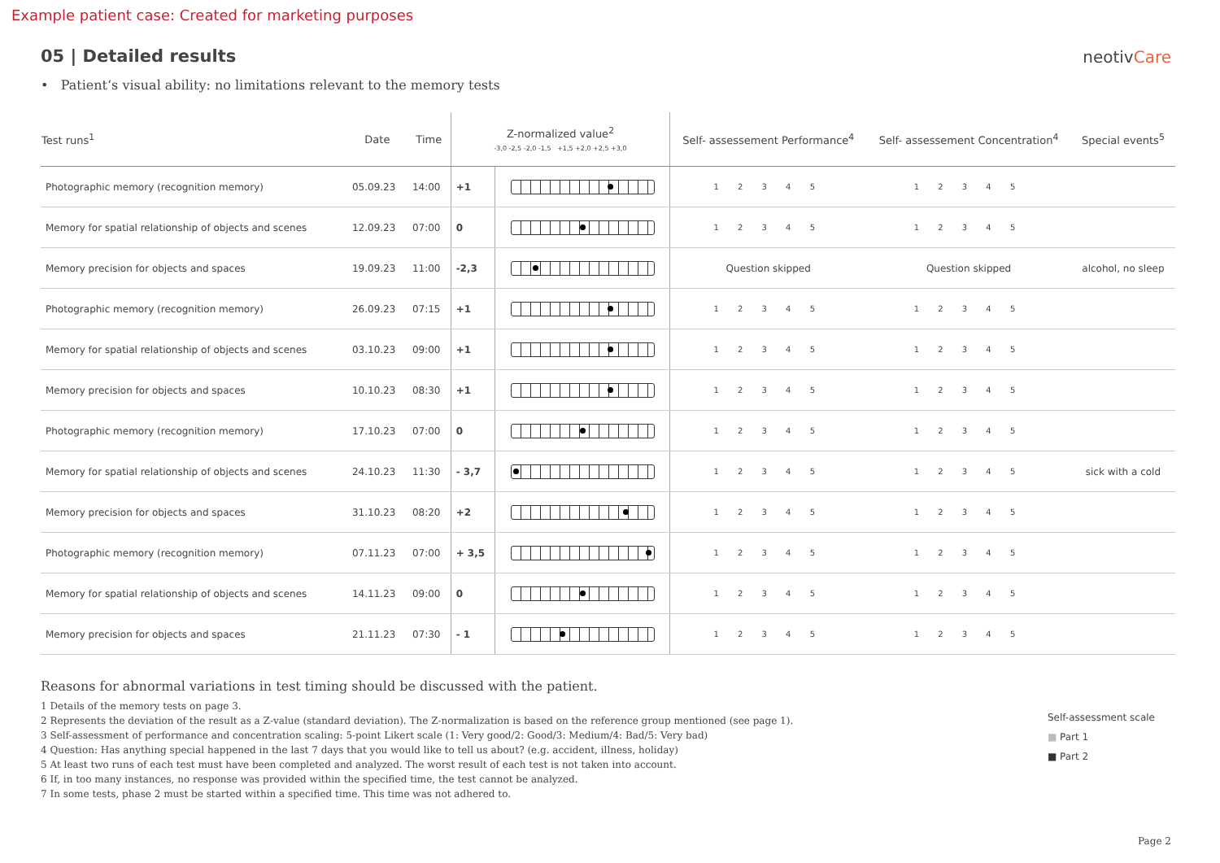Example patient case: Created for marketing purposes
05 | Detailed results
neotivCare
• Patient‘s visual ability: no limitations relevant to the memory tests
| Test runs<sup>1</sup> | Date | Time | Z-normalized value<sup>2</sup> -3,0 -2,5 -2,0 -1,5 +1,5 +2,0 +2,5 +3,0 | | Self- assessement Performance<sup>4</sup> | Self- assessement Concentration<sup>4</sup> | Special events<sup>5</sup> |
| --- | --- | --- | --- | --- | --- | --- | --- |
| Photographic memory (recognition memory) | 05.09.23 | 14:00 | +1 | | 1 2 3 4 5 | 1 2 3 4 5 | |
| Memory for spatial relationship of objects and scenes | 12.09.23 | 07:00 | 0 | | 1 2 3 4 5 | 1 2 3 4 5 | |
| Memory precision for objects and spaces | 19.09.23 | 11:00 | -2,3 | | Question skipped | Question skipped | alcohol, no sleep |
| Photographic memory (recognition memory) | 26.09.23 | 07:15 | +1 | | 1 2 3 4 5 | 1 2 3 4 5 | |
| Memory for spatial relationship of objects and scenes | 03.10.23 | 09:00 | +1 | | 1 2 3 4 5 | 1 2 3 4 5 | |
| Memory precision for objects and spaces | 10.10.23 | 08:30 | +1 | | 1 2 3 4 5 | 1 2 3 4 5 | |
| Photographic memory (recognition memory) | 17.10.23 | 07:00 | 0 | | 1 2 3 4 5 | 1 2 3 4 5 | |
| Memory for spatial relationship of objects and scenes | 24.10.23 | 11:30 | - 3,7 | | 1 2 3 4 5 | 1 2 3 4 5 | sick with a cold |
| Memory precision for objects and spaces | 31.10.23 | 08:20 | +2 | | 1 2 3 4 5 | 1 2 3 4 5 | |
| Photographic memory (recognition memory) | 07.11.23 | 07:00 | + 3,5 | | 1 2 3 4 5 | 1 2 3 4 5 | |
| Memory for spatial relationship of objects and scenes | 14.11.23 | 09:00 | 0 | | 1 2 3 4 5 | 1 2 3 4 5 | |
| Memory precision for objects and spaces | 21.11.23 | 07:30 | - 1 | | 1 2 3 4 5 | 1 2 3 4 5 | |
Reasons for abnormal variations in test timing should be discussed with the patient.
1 Details of the memory tests on page 3.
2 Represents the deviation of the result as a Z-value (standard deviation). The Z-normalization is based on the reference group mentioned (see page 1).
3 Self-assessment of performance and concentration scaling: 5-point Likert scale (1: Very good/2: Good/3: Medium/4: Bad/5: Very bad)
4 Question: Has anything special happened in the last 7 days that you would like to tell us about? (e.g. accident, illness, holiday)
5 At least two runs of each test must have been completed and analyzed. The worst result of each test is not taken into account.
6 If, in too many instances, no response was provided within the specified time, the test cannot be analyzed.
7 In some tests, phase 2 must be started within a specified time. This time was not adhered to.
Self-assessment scale
■ Part 1
■ Part 2
Page 2